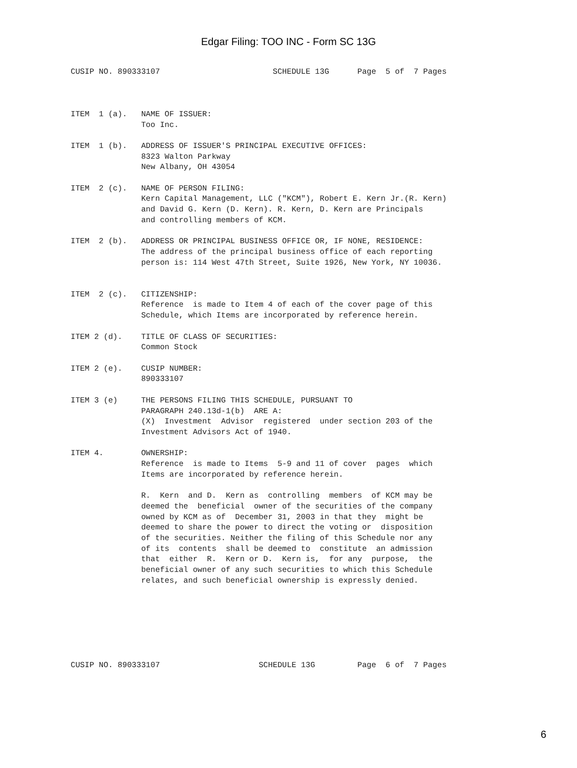Edgar Filing: TOO INC - Form SC 13G
CUSIP NO. 890333107                        SCHEDULE 13G      Page  5 of  7 Pages



ITEM  1 (a).   NAME OF ISSUER:
               Too Inc.

ITEM  1 (b).   ADDRESS OF ISSUER'S PRINCIPAL EXECUTIVE OFFICES:
               8323 Walton Parkway
               New Albany, OH 43054

ITEM  2 (c).   NAME OF PERSON FILING:
               Kern Capital Management, LLC ("KCM"), Robert E. Kern Jr.(R. Kern)
               and David G. Kern (D. Kern). R. Kern, D. Kern are Principals
               and controlling members of KCM.

ITEM  2 (b).   ADDRESS OR PRINCIPAL BUSINESS OFFICE OR, IF NONE, RESIDENCE:
               The address of the principal business office of each reporting
               person is: 114 West 47th Street, Suite 1926, New York, NY 10036.


ITEM  2 (c).   CITIZENSHIP:
               Reference  is made to Item 4 of each of the cover page of this
               Schedule, which Items are incorporated by reference herein.

ITEM 2 (d).    TITLE OF CLASS OF SECURITIES:
               Common Stock

ITEM 2 (e).    CUSIP NUMBER:
               890333107

ITEM 3 (e)     THE PERSONS FILING THIS SCHEDULE, PURSUANT TO
               PARAGRAPH 240.13d-1(b)  ARE A:
               (X)  Investment  Advisor  registered  under section 203 of the
               Investment Advisors Act of 1940.

ITEM 4.        OWNERSHIP:
               Reference  is made to Items  5-9 and 11 of cover  pages  which
               Items are incorporated by reference herein.

               R.  Kern  and D.  Kern as  controlling  members  of KCM may be
               deemed the  beneficial  owner of the securities of the company
               owned by KCM as of  December 31, 2003 in that they  might be
               deemed to share the power to direct the voting or  disposition
               of the securities. Neither the filing of this Schedule nor any
               of its  contents  shall be deemed to  constitute  an admission
               that  either  R.  Kern or D.  Kern is,  for any  purpose,  the
               beneficial owner of any such securities to which this Schedule
               relates, and such beneficial ownership is expressly denied.







CUSIP NO. 890333107                     SCHEDULE 13G         Page  6 of  7 Pages
6